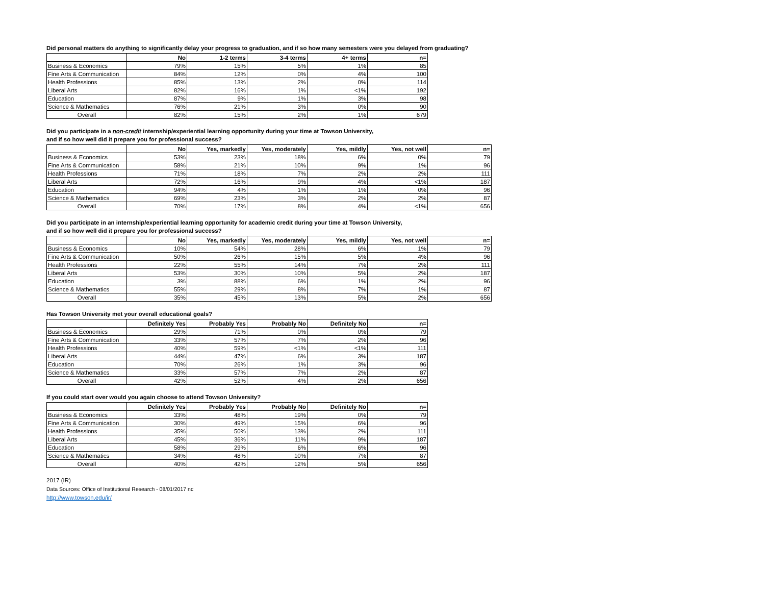Did personal matters do anything to significantly delay your progress to graduation, and if so how many semesters were you delayed from graduating?
| | No | 1-2 terms | 3-4 terms | 4+ terms | n= |
| --- | --- | --- | --- | --- | --- |
| Business & Economics | 79% | 15% | 5% | 1% | 85 |
| Fine Arts & Communication | 84% | 12% | 0% | 4% | 100 |
| Health Professions | 85% | 13% | 2% | 0% | 114 |
| Liberal Arts | 82% | 16% | 1% | <1% | 192 |
| Education | 87% | 9% | 1% | 3% | 98 |
| Science & Mathematics | 76% | 21% | 3% | 0% | 90 |
| Overall | 82% | 15% | 2% | 1% | 679 |
Did you participate in a non-credit internship/experiential learning opportunity during your time at Towson University,
and if so how well did it prepare you for professional success?
| | No | Yes, markedly | Yes, moderately | Yes, mildly | Yes, not well | n= |
| --- | --- | --- | --- | --- | --- | --- |
| Business & Economics | 53% | 23% | 18% | 6% | 0% | 79 |
| Fine Arts & Communication | 58% | 21% | 10% | 9% | 1% | 96 |
| Health Professions | 71% | 18% | 7% | 2% | 2% | 111 |
| Liberal Arts | 72% | 16% | 9% | 4% | <1% | 187 |
| Education | 94% | 4% | 1% | 1% | 0% | 96 |
| Science & Mathematics | 69% | 23% | 3% | 2% | 2% | 87 |
| Overall | 70% | 17% | 8% | 4% | <1% | 656 |
Did you participate in an internship/experiential learning opportunity for academic credit during your time at Towson University,
and if so how well did it prepare you for professional success?
| | No | Yes, markedly | Yes, moderately | Yes, mildly | Yes, not well | n= |
| --- | --- | --- | --- | --- | --- | --- |
| Business & Economics | 10% | 54% | 28% | 6% | 1% | 79 |
| Fine Arts & Communication | 50% | 26% | 15% | 5% | 4% | 96 |
| Health Professions | 22% | 55% | 14% | 7% | 2% | 111 |
| Liberal Arts | 53% | 30% | 10% | 5% | 2% | 187 |
| Education | 3% | 88% | 6% | 1% | 2% | 96 |
| Science & Mathematics | 55% | 29% | 8% | 7% | 1% | 87 |
| Overall | 35% | 45% | 13% | 5% | 2% | 656 |
Has Towson University met your overall educational goals?
| | Definitely Yes | Probably Yes | Probably No | Definitely No | n= |
| --- | --- | --- | --- | --- | --- |
| Business & Economics | 29% | 71% | 0% | 0% | 79 |
| Fine Arts & Communication | 33% | 57% | 7% | 2% | 96 |
| Health Professions | 40% | 59% | <1% | <1% | 111 |
| Liberal Arts | 44% | 47% | 6% | 3% | 187 |
| Education | 70% | 26% | 1% | 3% | 96 |
| Science & Mathematics | 33% | 57% | 7% | 2% | 87 |
| Overall | 42% | 52% | 4% | 2% | 656 |
If you could start over would you again choose to attend Towson University?
| | Definitely Yes | Probably Yes | Probably No | Definitely No | n= |
| --- | --- | --- | --- | --- | --- |
| Business & Economics | 33% | 48% | 19% | 0% | 79 |
| Fine Arts & Communication | 30% | 49% | 15% | 6% | 96 |
| Health Professions | 35% | 50% | 13% | 2% | 111 |
| Liberal Arts | 45% | 36% | 11% | 9% | 187 |
| Education | 58% | 29% | 6% | 6% | 96 |
| Science & Mathematics | 34% | 48% | 10% | 7% | 87 |
| Overall | 40% | 42% | 12% | 5% | 656 |
2017 (IR)
Data Sources: Office of Institutional Research - 08/01/2017 nc
http://www.towson.edu/ir/